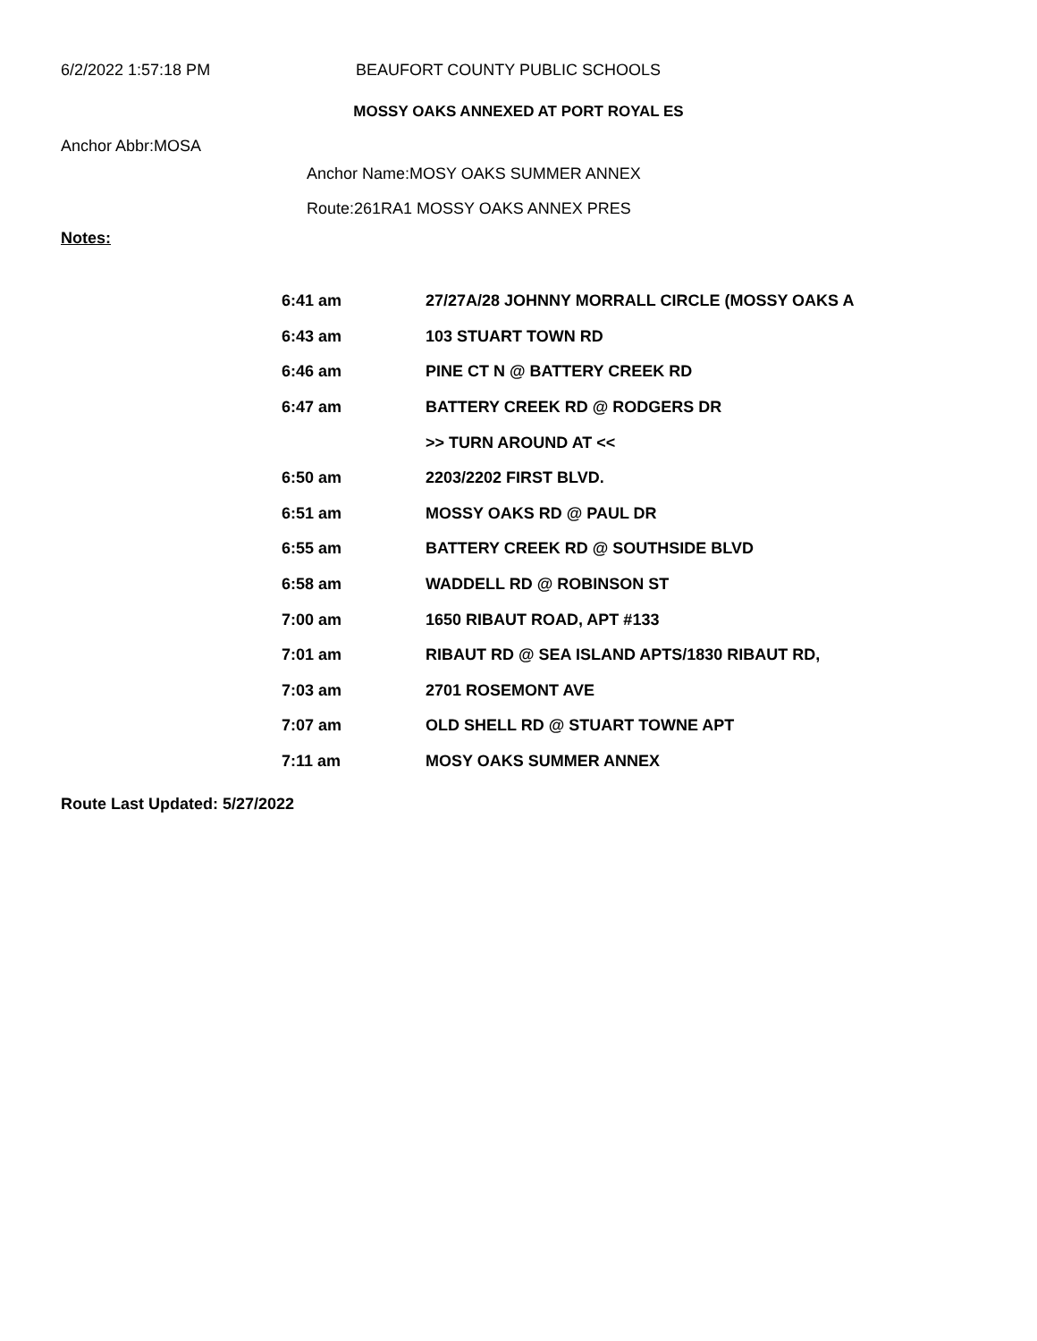6/2/2022 1:57:18 PM BEAUFORT COUNTY PUBLIC SCHOOLS
MOSSY OAKS ANNEXED AT PORT ROYAL ES
Anchor Abbr:MOSA
Anchor Name:MOSY OAKS SUMMER ANNEX
Route:261RA1 MOSSY OAKS ANNEX PRES
Notes:
| 6:41 am | 27/27A/28 JOHNNY MORRALL CIRCLE (MOSSY OAKS A |
| 6:43 am | 103 STUART TOWN RD |
| 6:46 am | PINE CT N @ BATTERY CREEK RD |
| 6:47 am | BATTERY CREEK RD @ RODGERS DR |
| | >> TURN AROUND AT << |
| 6:50 am | 2203/2202 FIRST BLVD. |
| 6:51 am | MOSSY OAKS RD @ PAUL DR |
| 6:55 am | BATTERY CREEK RD @ SOUTHSIDE BLVD |
| 6:58 am | WADDELL RD @ ROBINSON ST |
| 7:00 am | 1650 RIBAUT ROAD, APT #133 |
| 7:01 am | RIBAUT RD @ SEA ISLAND APTS/1830 RIBAUT RD, |
| 7:03 am | 2701 ROSEMONT AVE |
| 7:07 am | OLD SHELL RD @ STUART TOWNE APT |
| 7:11 am | MOSY OAKS SUMMER ANNEX |
Route Last Updated: 5/27/2022